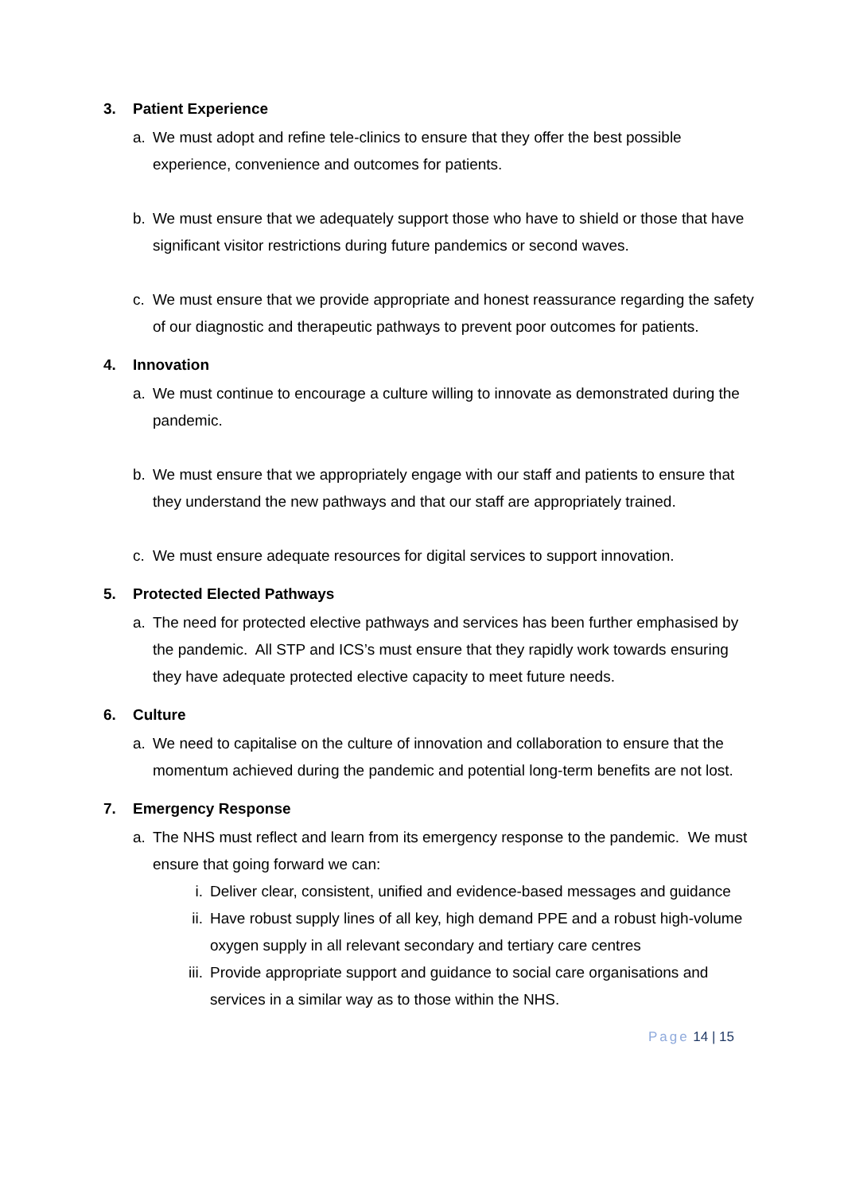3. Patient Experience
a. We must adopt and refine tele-clinics to ensure that they offer the best possible experience, convenience and outcomes for patients.
b. We must ensure that we adequately support those who have to shield or those that have significant visitor restrictions during future pandemics or second waves.
c. We must ensure that we provide appropriate and honest reassurance regarding the safety of our diagnostic and therapeutic pathways to prevent poor outcomes for patients.
4. Innovation
a. We must continue to encourage a culture willing to innovate as demonstrated during the pandemic.
b. We must ensure that we appropriately engage with our staff and patients to ensure that they understand the new pathways and that our staff are appropriately trained.
c. We must ensure adequate resources for digital services to support innovation.
5. Protected Elected Pathways
a. The need for protected elective pathways and services has been further emphasised by the pandemic. All STP and ICS’s must ensure that they rapidly work towards ensuring they have adequate protected elective capacity to meet future needs.
6. Culture
a. We need to capitalise on the culture of innovation and collaboration to ensure that the momentum achieved during the pandemic and potential long-term benefits are not lost.
7. Emergency Response
a. The NHS must reflect and learn from its emergency response to the pandemic. We must ensure that going forward we can:
i. Deliver clear, consistent, unified and evidence-based messages and guidance
ii. Have robust supply lines of all key, high demand PPE and a robust high-volume oxygen supply in all relevant secondary and tertiary care centres
iii. Provide appropriate support and guidance to social care organisations and services in a similar way as to those within the NHS.
Page 14 | 15